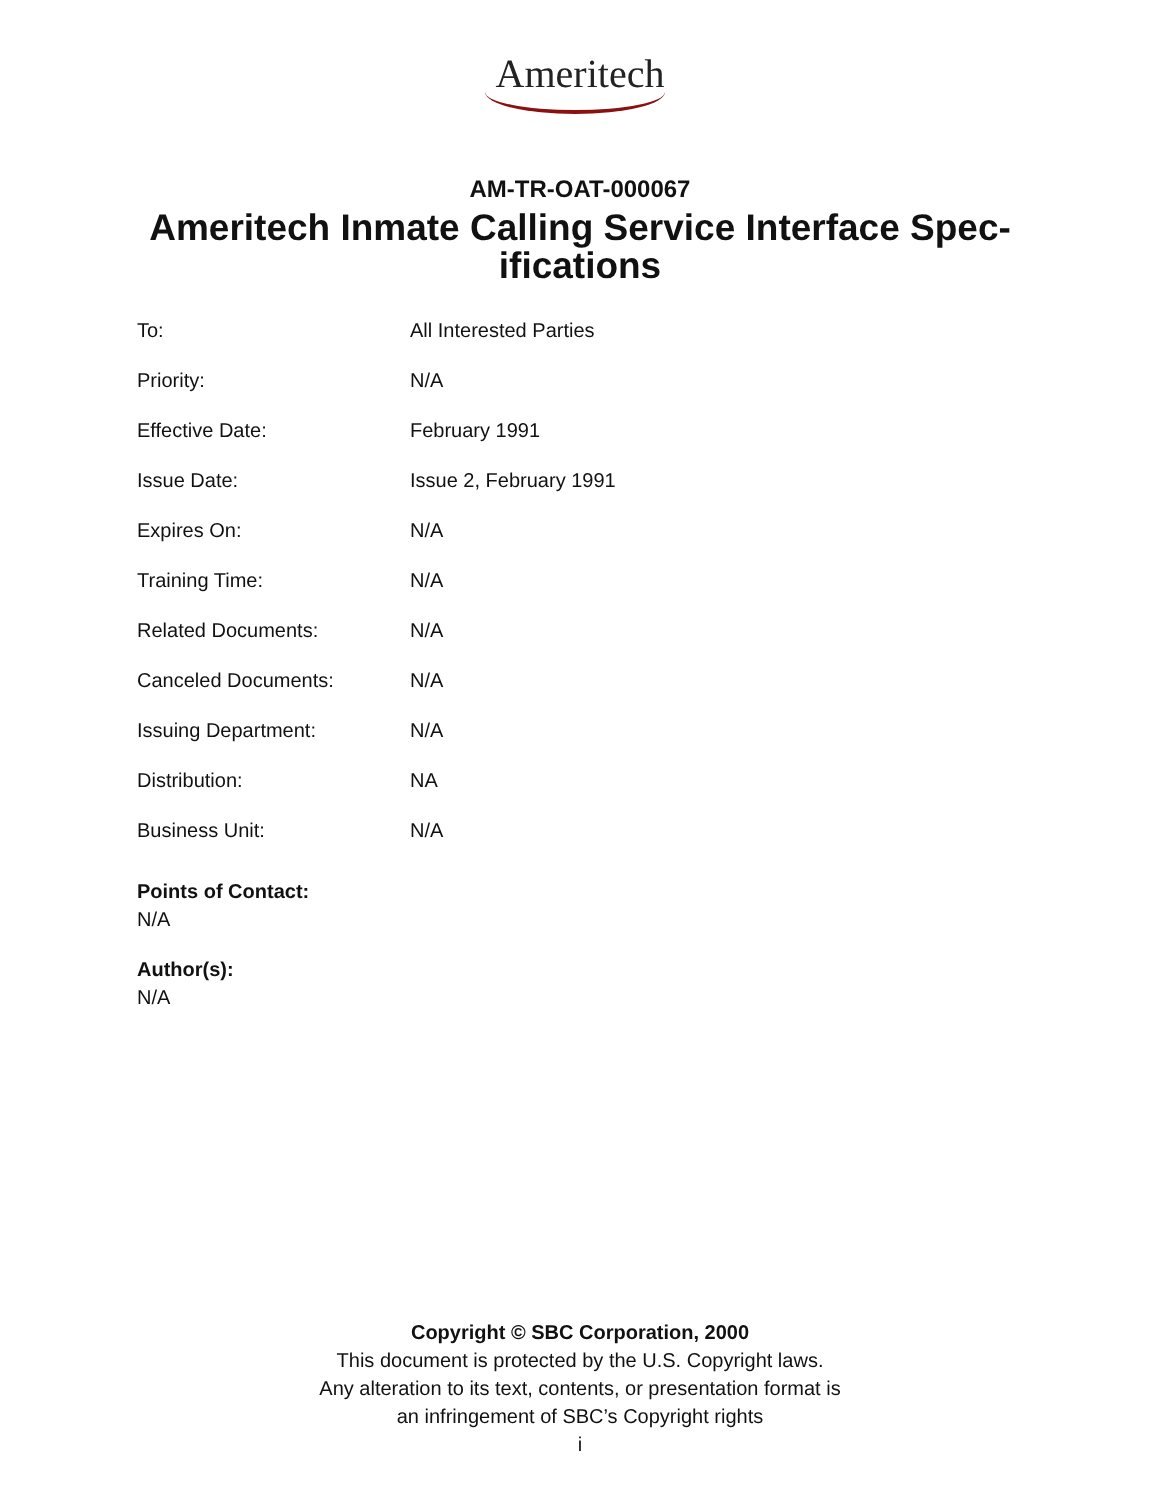Ameritech
AM-TR-OAT-000067
Ameritech Inmate Calling Service Interface Spec-ifications
To: All Interested Parties
Priority: N/A
Effective Date: February 1991
Issue Date: Issue 2, February 1991
Expires On: N/A
Training Time: N/A
Related Documents: N/A
Canceled Documents: N/A
Issuing Department: N/A
Distribution: NA
Business Unit: N/A
Points of Contact:
N/A
Author(s):
N/A
Copyright © SBC Corporation, 2000
This document is protected by the U.S. Copyright laws.
Any alteration to its text, contents, or presentation format is
an infringement of SBC’s Copyright rights
i